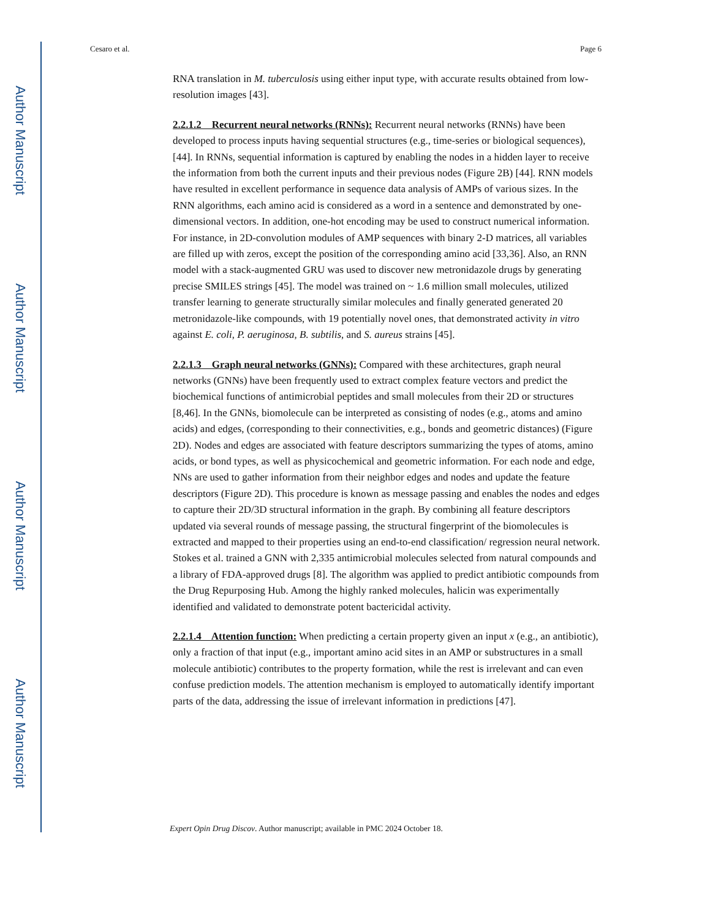Author Manuscript
Author Manuscript
Author Manuscript
Author Manuscript
Cesaro et al. Page 6
RNA translation in M. tuberculosis using either input type, with accurate results obtained from low-resolution images [43].
2.2.1.2 Recurrent neural networks (RNNs): Recurrent neural networks (RNNs) have been developed to process inputs having sequential structures (e.g., time-series or biological sequences), [44]. In RNNs, sequential information is captured by enabling the nodes in a hidden layer to receive the information from both the current inputs and their previous nodes (Figure 2B) [44]. RNN models have resulted in excellent performance in sequence data analysis of AMPs of various sizes. In the RNN algorithms, each amino acid is considered as a word in a sentence and demonstrated by one-dimensional vectors. In addition, one-hot encoding may be used to construct numerical information. For instance, in 2D-convolution modules of AMP sequences with binary 2-D matrices, all variables are filled up with zeros, except the position of the corresponding amino acid [33,36]. Also, an RNN model with a stack-augmented GRU was used to discover new metronidazole drugs by generating precise SMILES strings [45]. The model was trained on ~ 1.6 million small molecules, utilized transfer learning to generate structurally similar molecules and finally generated generated 20 metronidazole-like compounds, with 19 potentially novel ones, that demonstrated activity in vitro against E. coli, P. aeruginosa, B. subtilis, and S. aureus strains [45].
2.2.1.3 Graph neural networks (GNNs): Compared with these architectures, graph neural networks (GNNs) have been frequently used to extract complex feature vectors and predict the biochemical functions of antimicrobial peptides and small molecules from their 2D or structures [8,46]. In the GNNs, biomolecule can be interpreted as consisting of nodes (e.g., atoms and amino acids) and edges, (corresponding to their connectivities, e.g., bonds and geometric distances) (Figure 2D). Nodes and edges are associated with feature descriptors summarizing the types of atoms, amino acids, or bond types, as well as physicochemical and geometric information. For each node and edge, NNs are used to gather information from their neighbor edges and nodes and update the feature descriptors (Figure 2D). This procedure is known as message passing and enables the nodes and edges to capture their 2D/3D structural information in the graph. By combining all feature descriptors updated via several rounds of message passing, the structural fingerprint of the biomolecules is extracted and mapped to their properties using an end-to-end classification/ regression neural network. Stokes et al. trained a GNN with 2,335 antimicrobial molecules selected from natural compounds and a library of FDA-approved drugs [8]. The algorithm was applied to predict antibiotic compounds from the Drug Repurposing Hub. Among the highly ranked molecules, halicin was experimentally identified and validated to demonstrate potent bactericidal activity.
2.2.1.4 Attention function: When predicting a certain property given an input x (e.g., an antibiotic), only a fraction of that input (e.g., important amino acid sites in an AMP or substructures in a small molecule antibiotic) contributes to the property formation, while the rest is irrelevant and can even confuse prediction models. The attention mechanism is employed to automatically identify important parts of the data, addressing the issue of irrelevant information in predictions [47].
Expert Opin Drug Discov. Author manuscript; available in PMC 2024 October 18.